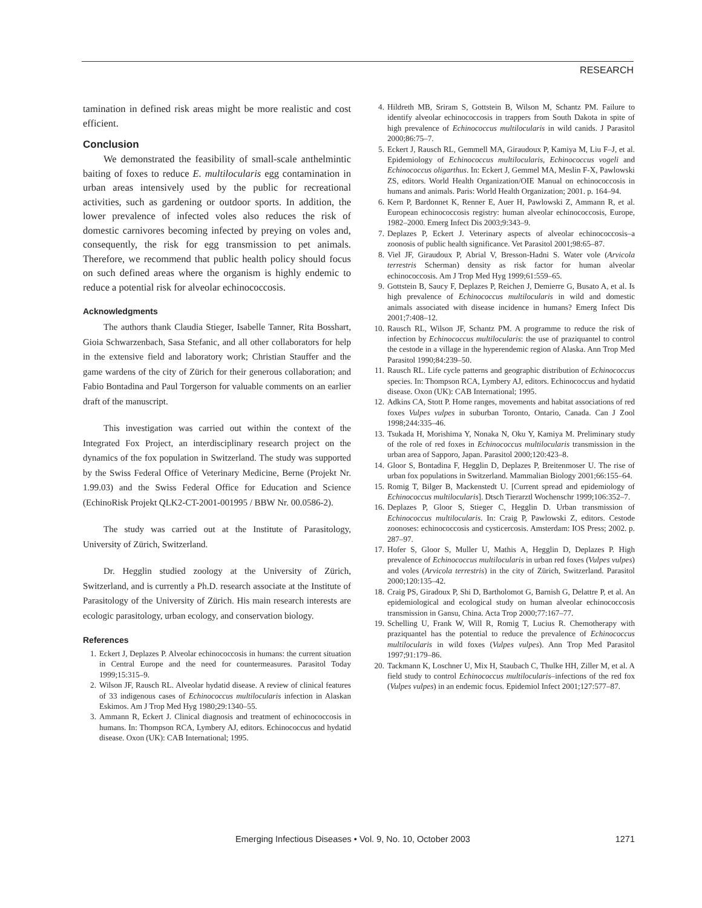RESEARCH
tamination in defined risk areas might be more realistic and cost efficient.
Conclusion
We demonstrated the feasibility of small-scale anthelmintic baiting of foxes to reduce E. multilocularis egg contamination in urban areas intensively used by the public for recreational activities, such as gardening or outdoor sports. In addition, the lower prevalence of infected voles also reduces the risk of domestic carnivores becoming infected by preying on voles and, consequently, the risk for egg transmission to pet animals. Therefore, we recommend that public health policy should focus on such defined areas where the organism is highly endemic to reduce a potential risk for alveolar echinococcosis.
Acknowledgments
The authors thank Claudia Stieger, Isabelle Tanner, Rita Bosshart, Gioia Schwarzenbach, Sasa Stefanic, and all other collaborators for help in the extensive field and laboratory work; Christian Stauffer and the game wardens of the city of Zürich for their generous collaboration; and Fabio Bontadina and Paul Torgerson for valuable comments on an earlier draft of the manuscript.
This investigation was carried out within the context of the Integrated Fox Project, an interdisciplinary research project on the dynamics of the fox population in Switzerland. The study was supported by the Swiss Federal Office of Veterinary Medicine, Berne (Projekt Nr. 1.99.03) and the Swiss Federal Office for Education and Science (EchinoRisk Projekt QLK2-CT-2001-001995 / BBW Nr. 00.0586-2).
The study was carried out at the Institute of Parasitology, University of Zürich, Switzerland.
Dr. Hegglin studied zoology at the University of Zürich, Switzerland, and is currently a Ph.D. research associate at the Institute of Parasitology of the University of Zürich. His main research interests are ecologic parasitology, urban ecology, and conservation biology.
References
1. Eckert J, Deplazes P. Alveolar echinococcosis in humans: the current situation in Central Europe and the need for countermeasures. Parasitol Today 1999;15:315–9.
2. Wilson JF, Rausch RL. Alveolar hydatid disease. A review of clinical features of 33 indigenous cases of Echinococcus multilocularis infection in Alaskan Eskimos. Am J Trop Med Hyg 1980;29:1340–55.
3. Ammann R, Eckert J. Clinical diagnosis and treatment of echinococcosis in humans. In: Thompson RCA, Lymbery AJ, editors. Echinococcus and hydatid disease. Oxon (UK): CAB International; 1995.
4. Hildreth MB, Sriram S, Gottstein B, Wilson M, Schantz PM. Failure to identify alveolar echinococcosis in trappers from South Dakota in spite of high prevalence of Echinococcus multilocularis in wild canids. J Parasitol 2000;86:75–7.
5. Eckert J, Rausch RL, Gemmell MA, Giraudoux P, Kamiya M, Liu F–J, et al. Epidemiology of Echinococcus multilocularis, Echinococcus vogeli and Echinococcus oligarthus. In: Eckert J, Gemmel MA, Meslin F-X, Pawlowski ZS, editors. World Health Organization/OIE Manual on echinococcosis in humans and animals. Paris: World Health Organization; 2001. p. 164–94.
6. Kern P, Bardonnet K, Renner E, Auer H, Pawlowski Z, Ammann R, et al. European echinococcosis registry: human alveolar echinococcosis, Europe, 1982–2000. Emerg Infect Dis 2003;9:343–9.
7. Deplazes P, Eckert J. Veterinary aspects of alveolar echinococcosis–a zoonosis of public health significance. Vet Parasitol 2001;98:65–87.
8. Viel JF, Giraudoux P, Abrial V, Bresson-Hadni S. Water vole (Arvicola terrestris Scherman) density as risk factor for human alveolar echinococcosis. Am J Trop Med Hyg 1999;61:559–65.
9. Gottstein B, Saucy F, Deplazes P, Reichen J, Demierre G, Busato A, et al. Is high prevalence of Echinococcus multilocularis in wild and domestic animals associated with disease incidence in humans? Emerg Infect Dis 2001;7:408–12.
10. Rausch RL, Wilson JF, Schantz PM. A programme to reduce the risk of infection by Echinococcus multilocularis: the use of praziquantel to control the cestode in a village in the hyperendemic region of Alaska. Ann Trop Med Parasitol 1990;84:239–50.
11. Rausch RL. Life cycle patterns and geographic distribution of Echinococcus species. In: Thompson RCA, Lymbery AJ, editors. Echinococcus and hydatid disease. Oxon (UK): CAB International; 1995.
12. Adkins CA, Stott P. Home ranges, movements and habitat associations of red foxes Vulpes vulpes in suburban Toronto, Ontario, Canada. Can J Zool 1998;244:335–46.
13. Tsukada H, Morishima Y, Nonaka N, Oku Y, Kamiya M. Preliminary study of the role of red foxes in Echinococcus multilocularis transmission in the urban area of Sapporo, Japan. Parasitol 2000;120:423–8.
14. Gloor S, Bontadina F, Hegglin D, Deplazes P, Breitenmoser U. The rise of urban fox populations in Switzerland. Mammalian Biology 2001;66:155–64.
15. Romig T, Bilger B, Mackenstedt U. [Current spread and epidemiology of Echinococcus multilocularis]. Dtsch Tierarztl Wochenschr 1999;106:352–7.
16. Deplazes P, Gloor S, Stieger C, Hegglin D. Urban transmission of Echinococcus multilocularis. In: Craig P, Pawlowski Z, editors. Cestode zoonoses: echinococcosis and cysticercosis. Amsterdam: IOS Press; 2002. p. 287–97.
17. Hofer S, Gloor S, Muller U, Mathis A, Hegglin D, Deplazes P. High prevalence of Echinococcus multilocularis in urban red foxes (Vulpes vulpes) and voles (Arvicola terrestris) in the city of Zürich, Switzerland. Parasitol 2000;120:135–42.
18. Craig PS, Giradoux P, Shi D, Bartholomot G, Barnish G, Delattre P, et al. An epidemiological and ecological study on human alveolar echinococcosis transmission in Gansu, China. Acta Trop 2000;77:167–77.
19. Schelling U, Frank W, Will R, Romig T, Lucius R. Chemotherapy with praziquantel has the potential to reduce the prevalence of Echinococcus multilocularis in wild foxes (Vulpes vulpes). Ann Trop Med Parasitol 1997;91:179–86.
20. Tackmann K, Loschner U, Mix H, Staubach C, Thulke HH, Ziller M, et al. A field study to control Echinococcus multilocularis–infections of the red fox (Vulpes vulpes) in an endemic focus. Epidemiol Infect 2001;127:577–87.
Emerging Infectious Diseases • Vol. 9, No. 10, October 2003 1271